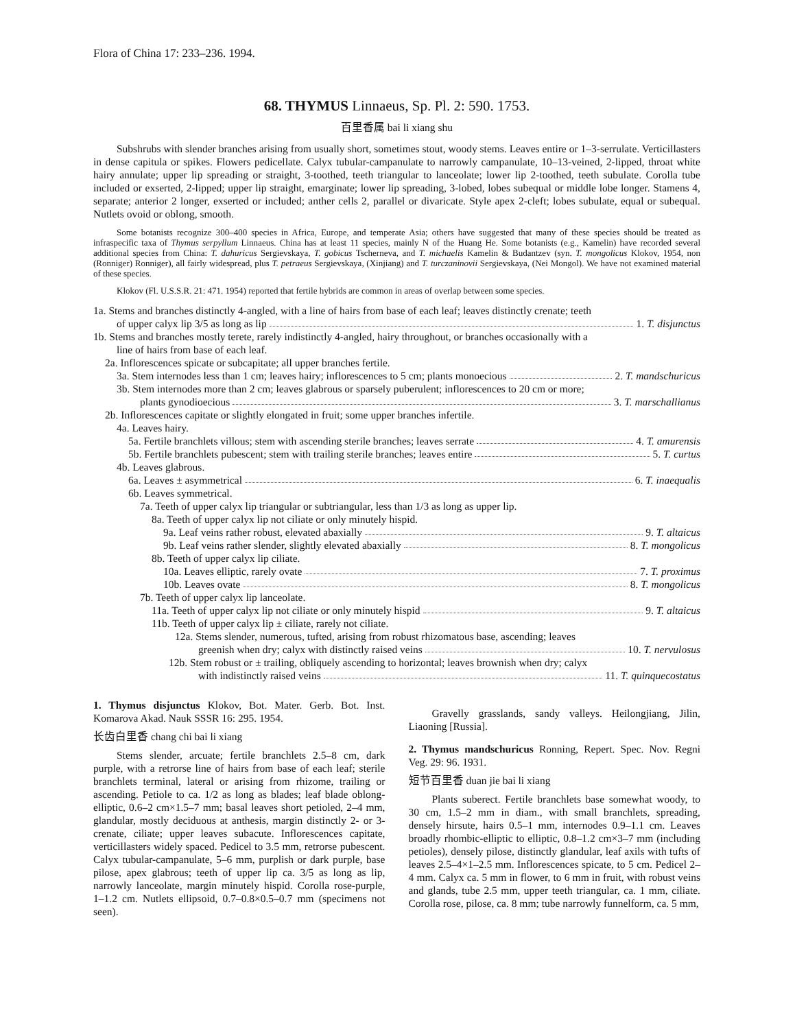Flora of China 17: 233–236. 1994.
68. THYMUS Linnaeus, Sp. Pl. 2: 590. 1753.
百里香属 bai li xiang shu
Subshrubs with slender branches arising from usually short, sometimes stout, woody stems. Leaves entire or 1–3-serrulate. Verticillasters in dense capitula or spikes. Flowers pedicellate. Calyx tubular-campanulate to narrowly campanulate, 10–13-veined, 2-lipped, throat white hairy annulate; upper lip spreading or straight, 3-toothed, teeth triangular to lanceolate; lower lip 2-toothed, teeth subulate. Corolla tube included or exserted, 2-lipped; upper lip straight, emarginate; lower lip spreading, 3-lobed, lobes subequal or middle lobe longer. Stamens 4, separate; anterior 2 longer, exserted or included; anther cells 2, parallel or divaricate. Style apex 2-cleft; lobes subulate, equal or subequal. Nutlets ovoid or oblong, smooth.
Some botanists recognize 300–400 species in Africa, Europe, and temperate Asia; others have suggested that many of these species should be treated as infraspecific taxa of Thymus serpyllum Linnaeus. China has at least 11 species, mainly N of the Huang He. Some botanists (e.g., Kamelin) have recorded several additional species from China: T. dahuricus Sergievskaya, T. gobicus Tscherneva, and T. michaelis Kamelin & Budantzev (syn. T. mongolicus Klokov, 1954, non (Ronniger) Ronniger), all fairly widespread, plus T. petraeus Sergievskaya, (Xinjiang) and T. turczaninovii Sergievskaya, (Nei Mongol). We have not examined material of these species.
Klokov (Fl. U.S.S.R. 21: 471. 1954) reported that fertile hybrids are common in areas of overlap between some species.
1a. Stems and branches distinctly 4-angled, with a line of hairs from base of each leaf; leaves distinctly crenate; teeth
of upper calyx lip 3/5 as long as lip 1. T. disjunctus
1b. Stems and branches mostly terete, rarely indistinctly 4-angled, hairy throughout, or branches occasionally with a
line of hairs from base of each leaf.
2a. Inflorescences spicate or subcapitate; all upper branches fertile.
3a. Stem internodes less than 1 cm; leaves hairy; inflorescences to 5 cm; plants monoecious 2. T. mandschuricus
3b. Stem internodes more than 2 cm; leaves glabrous or sparsely puberulent; inflorescences to 20 cm or more;
plants gynodioecious 3. T. marschallianus
2b. Inflorescences capitate or slightly elongated in fruit; some upper branches infertile.
4a. Leaves hairy.
5a. Fertile branchlets villous; stem with ascending sterile branches; leaves serrate 4. T. amurensis
5b. Fertile branchlets pubescent; stem with trailing sterile branches; leaves entire 5. T. curtus
4b. Leaves glabrous.
6a. Leaves ± asymmetrical 6. T. inaequalis
6b. Leaves symmetrical.
7a. Teeth of upper calyx lip triangular or subtriangular, less than 1/3 as long as upper lip.
8a. Teeth of upper calyx lip not ciliate or only minutely hispid.
9a. Leaf veins rather robust, elevated abaxially 9. T. altaicus
9b. Leaf veins rather slender, slightly elevated abaxially 8. T. mongolicus
8b. Teeth of upper calyx lip ciliate.
10a. Leaves elliptic, rarely ovate 7. T. proximus
10b. Leaves ovate 8. T. mongolicus
7b. Teeth of upper calyx lip lanceolate.
11a. Teeth of upper calyx lip not ciliate or only minutely hispid 9. T. altaicus
11b. Teeth of upper calyx lip ± ciliate, rarely not ciliate.
12a. Stems slender, numerous, tufted, arising from robust rhizomatous base, ascending; leaves
greenish when dry; calyx with distinctly raised veins 10. T. nervulosus
12b. Stem robust or ± trailing, obliquely ascending to horizontal; leaves brownish when dry; calyx
with indistinctly raised veins 11. T. quinquecostatus
1. Thymus disjunctus Klokov, Bot. Mater. Gerb. Bot. Inst. Komarova Akad. Nauk SSSR 16: 295. 1954.
长齿白里香 chang chi bai li xiang
Stems slender, arcuate; fertile branchlets 2.5–8 cm, dark purple, with a retrorse line of hairs from base of each leaf; sterile branchlets terminal, lateral or arising from rhizome, trailing or ascending. Petiole to ca. 1/2 as long as blades; leaf blade oblong-elliptic, 0.6–2 cm×1.5–7 mm; basal leaves short petioled, 2–4 mm, glandular, mostly deciduous at anthesis, margin distinctly 2- or 3-crenate, ciliate; upper leaves subacute. Inflorescences capitate, verticillasters widely spaced. Pedicel to 3.5 mm, retrorse pubescent. Calyx tubular-campanulate, 5–6 mm, purplish or dark purple, base pilose, apex glabrous; teeth of upper lip ca. 3/5 as long as lip, narrowly lanceolate, margin minutely hispid. Corolla rose-purple, 1–1.2 cm. Nutlets ellipsoid, 0.7–0.8×0.5–0.7 mm (specimens not seen).
Gravelly grasslands, sandy valleys. Heilongjiang, Jilin, Liaoning [Russia].
2. Thymus mandschuricus Ronning, Repert. Spec. Nov. Regni Veg. 29: 96. 1931.
短节百里香 duan jie bai li xiang
Plants suberect. Fertile branchlets base somewhat woody, to 30 cm, 1.5–2 mm in diam., with small branchlets, spreading, densely hirsute, hairs 0.5–1 mm, internodes 0.9–1.1 cm. Leaves broadly rhombic-elliptic to elliptic, 0.8–1.2 cm×3–7 mm (including petioles), densely pilose, distinctly glandular, leaf axils with tufts of leaves 2.5–4×1–2.5 mm. Inflorescences spicate, to 5 cm. Pedicel 2–4 mm. Calyx ca. 5 mm in flower, to 6 mm in fruit, with robust veins and glands, tube 2.5 mm, upper teeth triangular, ca. 1 mm, ciliate. Corolla rose, pilose, ca. 8 mm; tube narrowly funnelform, ca. 5 mm,